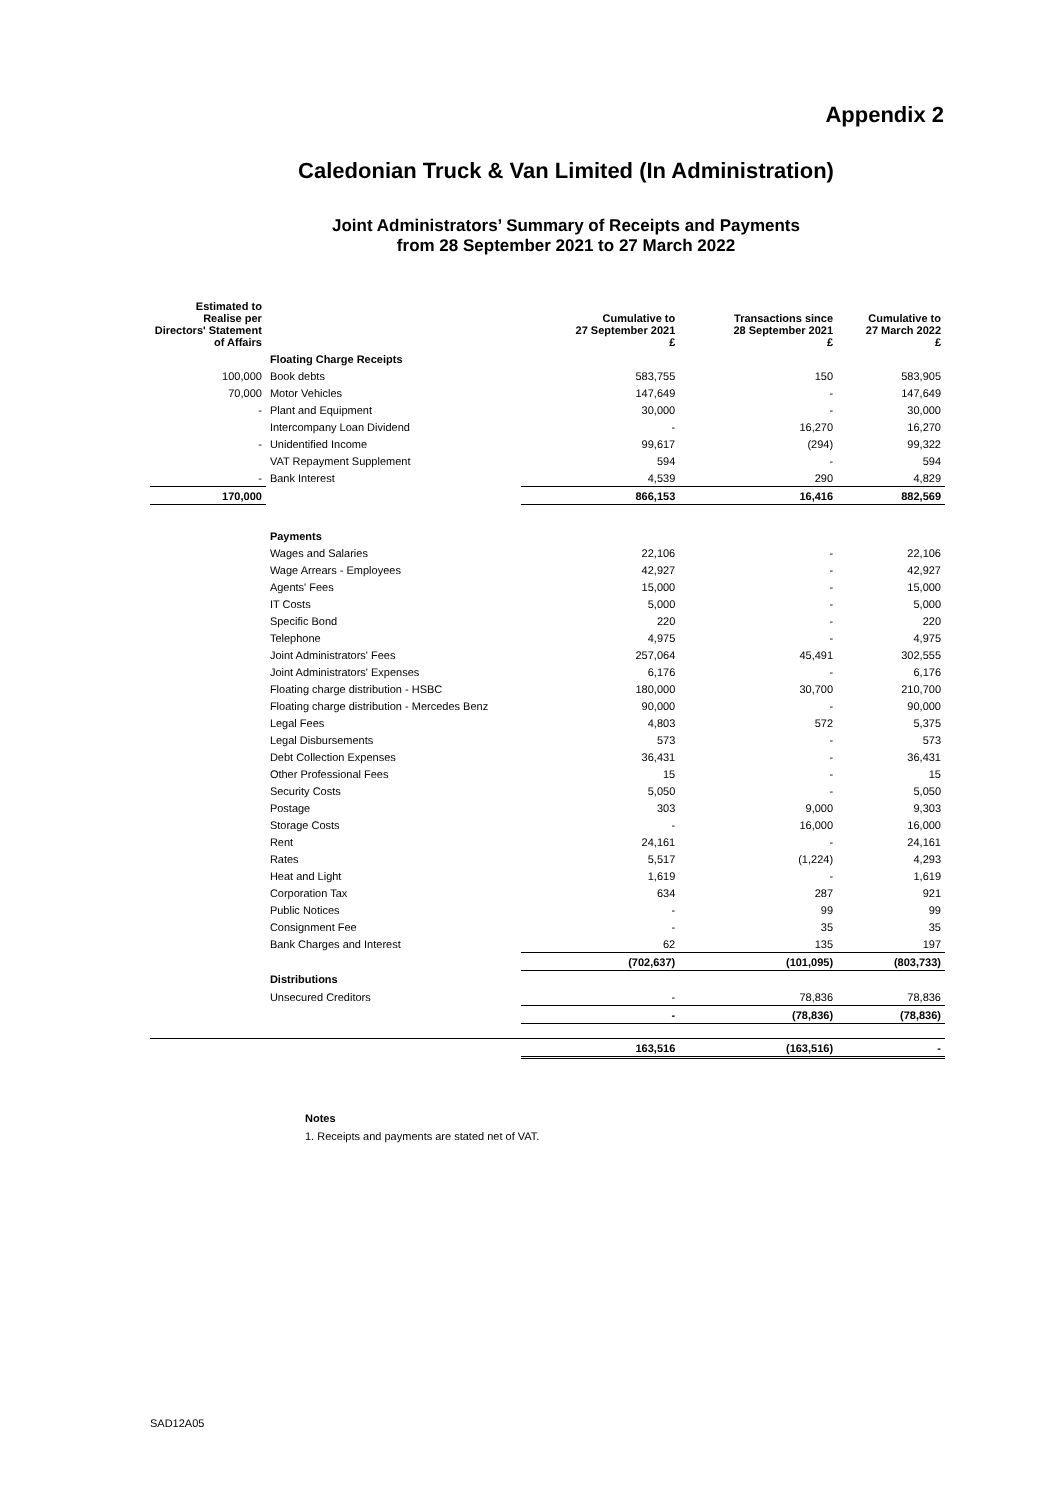Appendix 2
Caledonian Truck & Van Limited (In Administration)
Joint Administrators’ Summary of Receipts and Payments
from 28 September 2021 to 27 March 2022
| Estimated to Realise per Directors' Statement of Affairs | | Cumulative to 27 September 2021 £ | Transactions since 28 September 2021 £ | Cumulative to 27 March 2022 £ |
| --- | --- | --- | --- | --- |
| | Floating Charge Receipts | | | |
| 100,000 | Book debts | 583,755 | 150 | 583,905 |
| 70,000 | Motor Vehicles | 147,649 | - | 147,649 |
| - | Plant and Equipment | 30,000 | - | 30,000 |
| | Intercompany Loan Dividend | - | 16,270 | 16,270 |
| - | Unidentified Income | 99,617 | (294) | 99,322 |
| | VAT Repayment Supplement | 594 | - | 594 |
| - | Bank Interest | 4,539 | 290 | 4,829 |
| 170,000 | | 866,153 | 16,416 | 882,569 |
| | Payments | | | |
| | Wages and Salaries | 22,106 | - | 22,106 |
| | Wage Arrears - Employees | 42,927 | - | 42,927 |
| | Agents' Fees | 15,000 | - | 15,000 |
| | IT Costs | 5,000 | - | 5,000 |
| | Specific Bond | 220 | - | 220 |
| | Telephone | 4,975 | - | 4,975 |
| | Joint Administrators' Fees | 257,064 | 45,491 | 302,555 |
| | Joint Administrators' Expenses | 6,176 | - | 6,176 |
| | Floating charge distribution - HSBC | 180,000 | 30,700 | 210,700 |
| | Floating charge distribution - Mercedes Benz | 90,000 | - | 90,000 |
| | Legal Fees | 4,803 | 572 | 5,375 |
| | Legal Disbursements | 573 | - | 573 |
| | Debt Collection Expenses | 36,431 | - | 36,431 |
| | Other Professional Fees | 15 | - | 15 |
| | Security Costs | 5,050 | - | 5,050 |
| | Postage | 303 | 9,000 | 9,303 |
| | Storage Costs | - | 16,000 | 16,000 |
| | Rent | 24,161 | - | 24,161 |
| | Rates | 5,517 | (1,224) | 4,293 |
| | Heat and Light | 1,619 | - | 1,619 |
| | Corporation Tax | 634 | 287 | 921 |
| | Public Notices | - | 99 | 99 |
| | Consignment Fee | - | 35 | 35 |
| | Bank Charges and Interest | 62 | 135 | 197 |
| | | (702,637) | (101,095) | (803,733) |
| | Distributions | | | |
| | Unsecured Creditors | - | 78,836 | 78,836 |
| | | - | (78,836) | (78,836) |
| | | 163,516 | (163,516) | - |
Notes
1. Receipts and payments are stated net of VAT.
SAD12A05